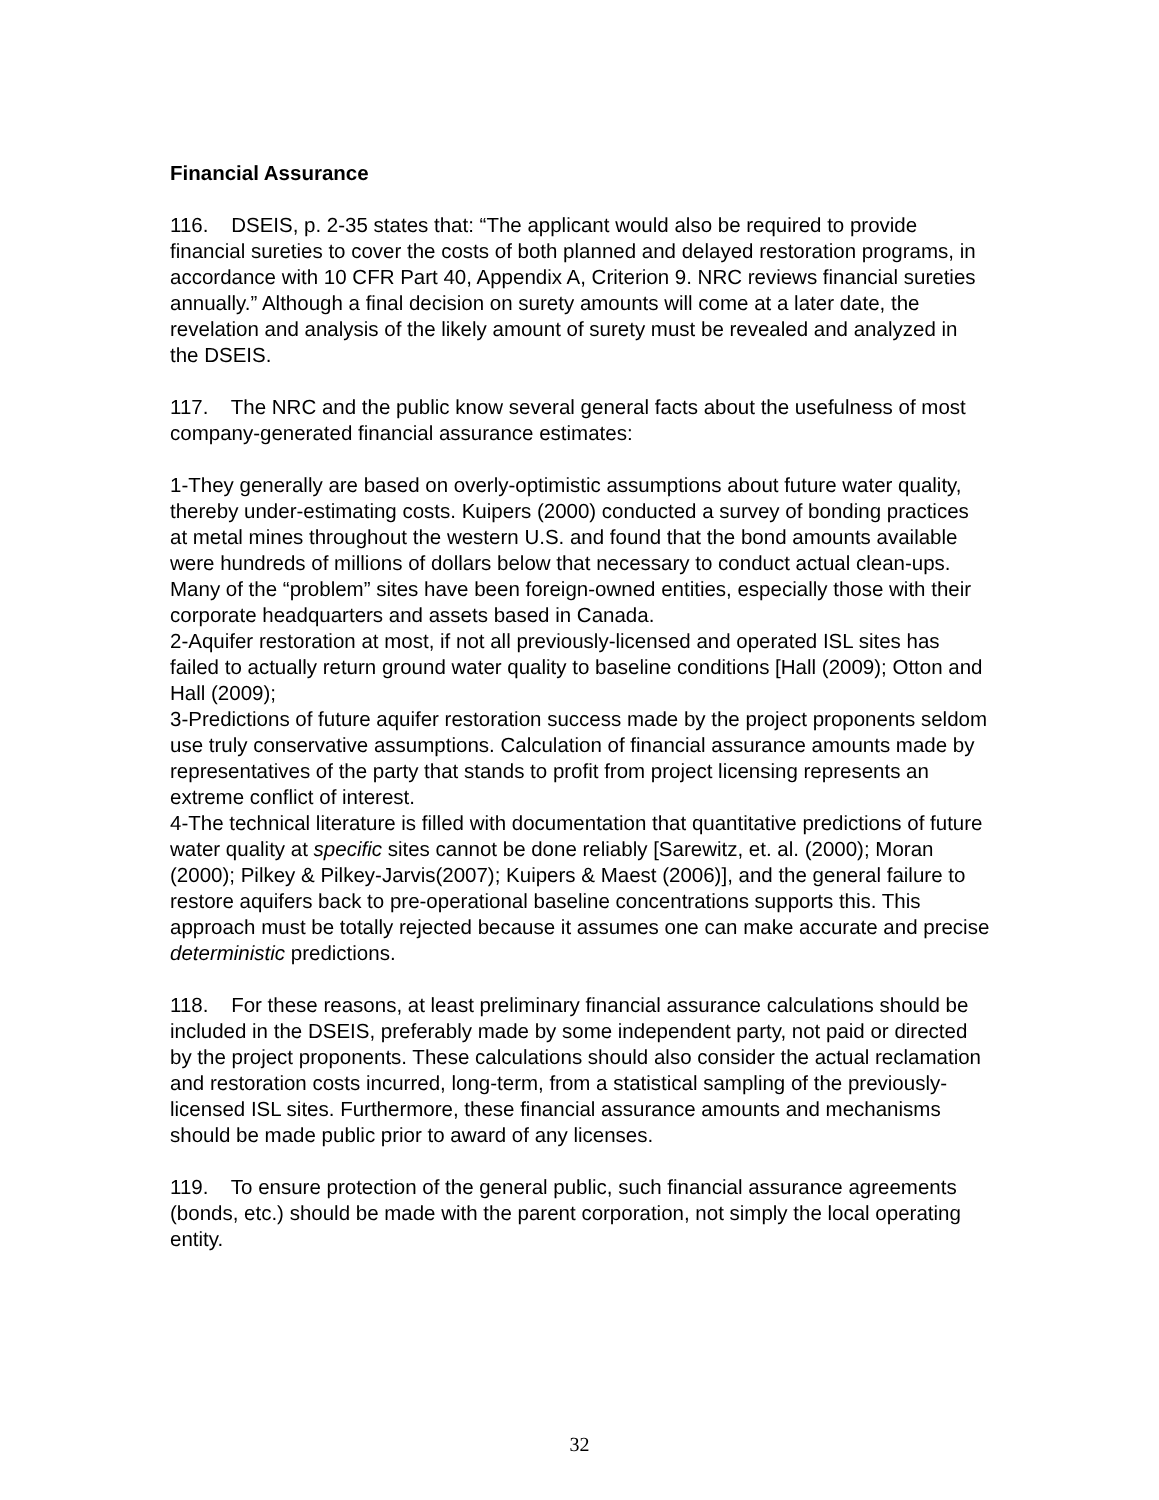Financial Assurance
116. DSEIS, p. 2-35 states that: “The applicant would also be required to provide financial sureties to cover the costs of both planned and delayed restoration programs, in accordance with 10 CFR Part 40, Appendix A, Criterion 9. NRC reviews financial sureties annually.” Although a final decision on surety amounts will come at a later date, the revelation and analysis of the likely amount of surety must be revealed and analyzed in the DSEIS.
117. The NRC and the public know several general facts about the usefulness of most company-generated financial assurance estimates:
1-They generally are based on overly-optimistic assumptions about future water quality, thereby under-estimating costs. Kuipers (2000) conducted a survey of bonding practices at metal mines throughout the western U.S. and found that the bond amounts available were hundreds of millions of dollars below that necessary to conduct actual clean-ups. Many of the “problem” sites have been foreign-owned entities, especially those with their corporate headquarters and assets based in Canada.
2-Aquifer restoration at most, if not all previously-licensed and operated ISL sites has failed to actually return ground water quality to baseline conditions [Hall (2009); Otton and Hall (2009);
3-Predictions of future aquifer restoration success made by the project proponents seldom use truly conservative assumptions. Calculation of financial assurance amounts made by representatives of the party that stands to profit from project licensing represents an extreme conflict of interest.
4-The technical literature is filled with documentation that quantitative predictions of future water quality at specific sites cannot be done reliably [Sarewitz, et. al. (2000); Moran (2000); Pilkey & Pilkey-Jarvis(2007); Kuipers & Maest (2006)], and the general failure to restore aquifers back to pre-operational baseline concentrations supports this. This approach must be totally rejected because it assumes one can make accurate and precise deterministic predictions.
118. For these reasons, at least preliminary financial assurance calculations should be included in the DSEIS, preferably made by some independent party, not paid or directed by the project proponents. These calculations should also consider the actual reclamation and restoration costs incurred, long-term, from a statistical sampling of the previously-licensed ISL sites. Furthermore, these financial assurance amounts and mechanisms should be made public prior to award of any licenses.
119. To ensure protection of the general public, such financial assurance agreements (bonds, etc.) should be made with the parent corporation, not simply the local operating entity.
32